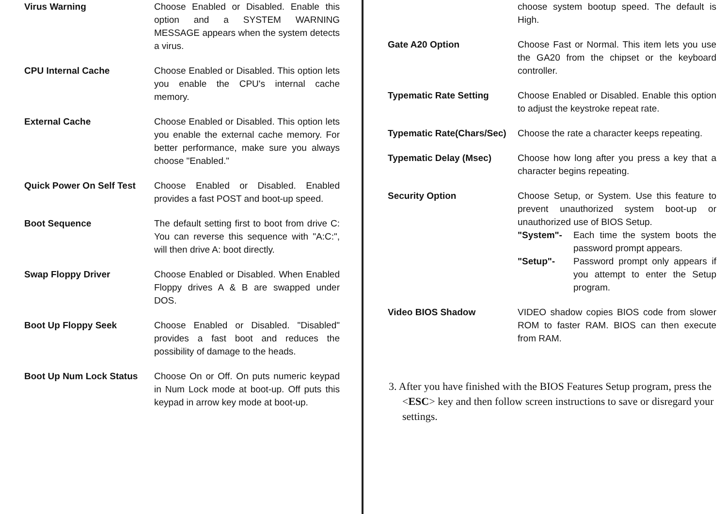Virus Warning Choose Enabled or Disabled. Enable this option and a SYSTEM WARNING MESSAGE appears when the system detects a virus.
CPU Internal Cache Choose Enabled or Disabled. This option lets you enable the CPU's internal cache memory.
External Cache Choose Enabled or Disabled. This option lets you enable the external cache memory. For better performance, make sure you always choose "Enabled."
Quick Power On Self Test
Choose Enabled or Disabled. Enabled provides a fast POST and boot-up speed.
Boot Sequence The default setting first to boot from drive C: You can reverse this sequence with "A:C:", will then drive A: boot directly.
Swap Floppy Driver Choose Enabled or Disabled. When Enabled Floppy drives A & B are swapped under DOS.
Boot Up Floppy Seek Choose Enabled or Disabled. "Disabled" provides a fast boot and reduces the possibility of damage to the heads.
Boot Up Num Lock Status Choose On or Off. On puts numeric keypad in Num Lock mode at boot-up. Off puts this keypad in arrow key mode at boot-up.
choose system bootup speed. The default is High.
Gate A20 Option Choose Fast or Normal. This item lets you use the GA20 from the chipset or the keyboard controller.
Typematic Rate Setting Choose Enabled or Disabled. Enable this option to adjust the keystroke repeat rate.
Typematic Rate(Chars/Sec)
Choose the rate a character keeps repeating.
Typematic Delay (Msec) Choose how long after you press a key that a character begins repeating.
Security Option Choose Setup, or System. Use this feature to prevent unauthorized system boot-up or unauthorized use of BIOS Setup.
"System"- Each time the system boots the password prompt appears.
"Setup"- Password prompt only appears if you attempt to enter the Setup program.
Video BIOS Shadow VIDEO shadow copies BIOS code from slower ROM to faster RAM. BIOS can then execute from RAM.
3. After you have finished with the BIOS Features Setup program, press the <ESC> key and then follow screen instructions to save or disregard your settings.